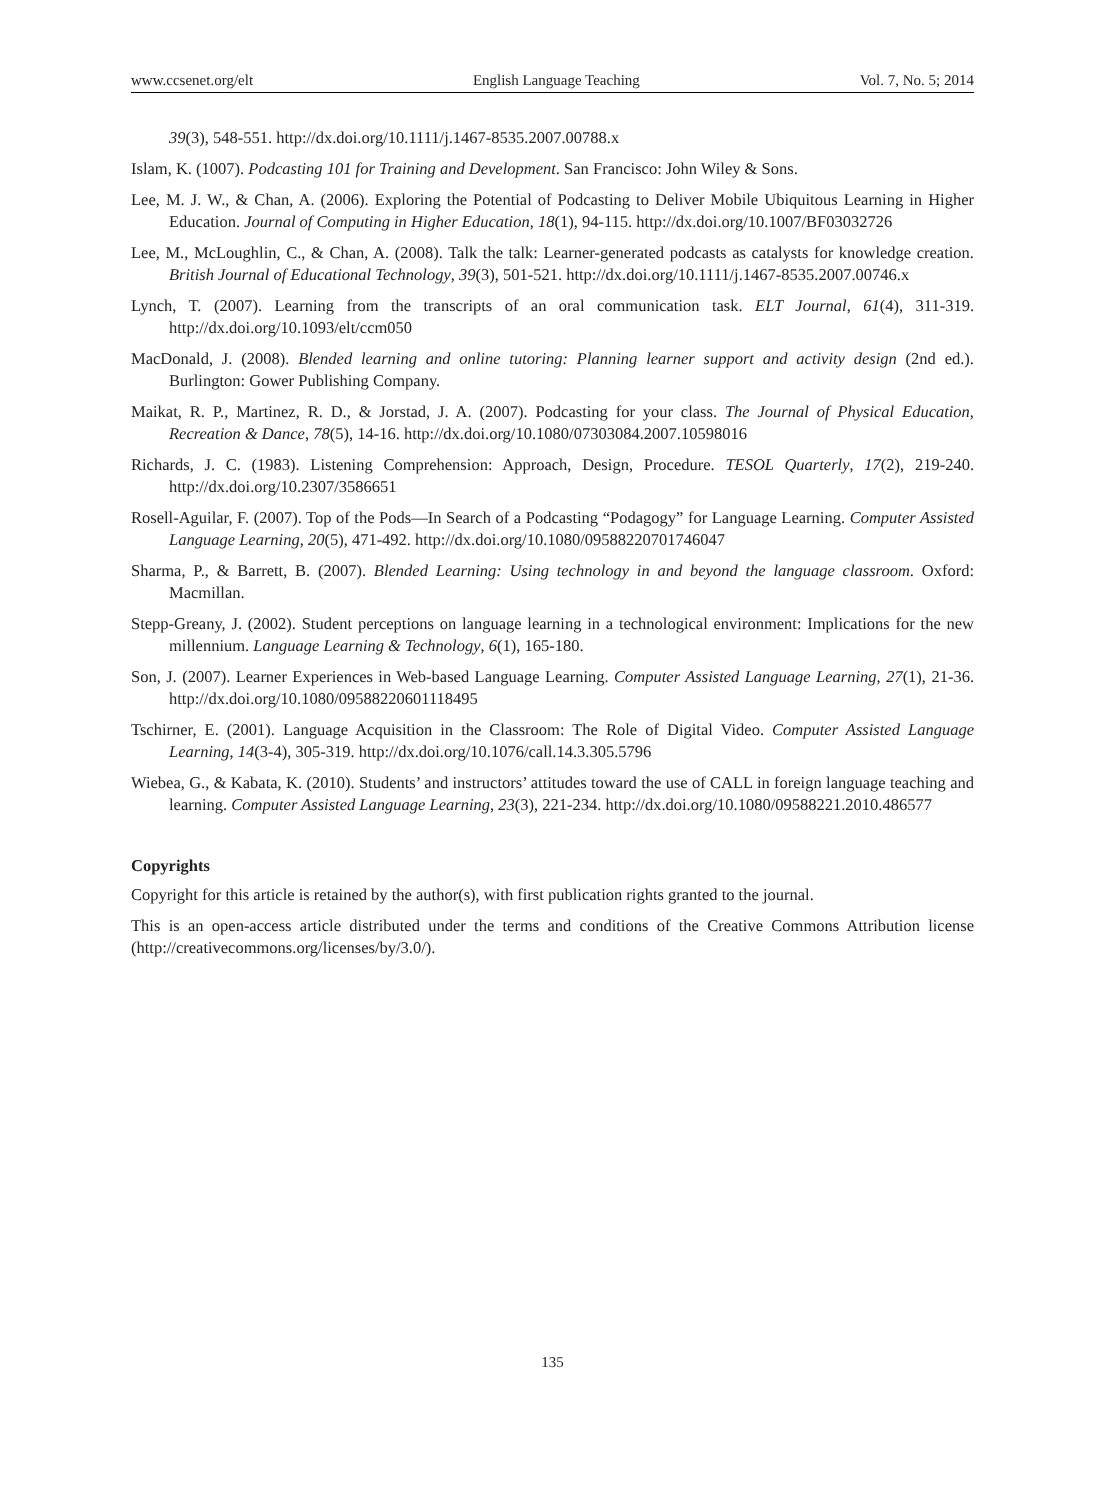www.ccsenet.org/elt English Language Teaching Vol. 7, No. 5; 2014
39(3), 548-551. http://dx.doi.org/10.1111/j.1467-8535.2007.00788.x
Islam, K. (1007). Podcasting 101 for Training and Development. San Francisco: John Wiley & Sons.
Lee, M. J. W., & Chan, A. (2006). Exploring the Potential of Podcasting to Deliver Mobile Ubiquitous Learning in Higher Education. Journal of Computing in Higher Education, 18(1), 94-115. http://dx.doi.org/10.1007/BF03032726
Lee, M., McLoughlin, C., & Chan, A. (2008). Talk the talk: Learner-generated podcasts as catalysts for knowledge creation. British Journal of Educational Technology, 39(3), 501-521. http://dx.doi.org/10.1111/j.1467-8535.2007.00746.x
Lynch, T. (2007). Learning from the transcripts of an oral communication task. ELT Journal, 61(4), 311-319. http://dx.doi.org/10.1093/elt/ccm050
MacDonald, J. (2008). Blended learning and online tutoring: Planning learner support and activity design (2nd ed.). Burlington: Gower Publishing Company.
Maikat, R. P., Martinez, R. D., & Jorstad, J. A. (2007). Podcasting for your class. The Journal of Physical Education, Recreation & Dance, 78(5), 14-16. http://dx.doi.org/10.1080/07303084.2007.10598016
Richards, J. C. (1983). Listening Comprehension: Approach, Design, Procedure. TESOL Quarterly, 17(2), 219-240. http://dx.doi.org/10.2307/3586651
Rosell-Aguilar, F. (2007). Top of the Pods—In Search of a Podcasting “Podagogy” for Language Learning. Computer Assisted Language Learning, 20(5), 471-492. http://dx.doi.org/10.1080/09588220701746047
Sharma, P., & Barrett, B. (2007). Blended Learning: Using technology in and beyond the language classroom. Oxford: Macmillan.
Stepp-Greany, J. (2002). Student perceptions on language learning in a technological environment: Implications for the new millennium. Language Learning & Technology, 6(1), 165-180.
Son, J. (2007). Learner Experiences in Web-based Language Learning. Computer Assisted Language Learning, 27(1), 21-36. http://dx.doi.org/10.1080/09588220601118495
Tschirner, E. (2001). Language Acquisition in the Classroom: The Role of Digital Video. Computer Assisted Language Learning, 14(3-4), 305-319. http://dx.doi.org/10.1076/call.14.3.305.5796
Wiebea, G., & Kabata, K. (2010). Students’ and instructors’ attitudes toward the use of CALL in foreign language teaching and learning. Computer Assisted Language Learning, 23(3), 221-234. http://dx.doi.org/10.1080/09588221.2010.486577
Copyrights
Copyright for this article is retained by the author(s), with first publication rights granted to the journal.
This is an open-access article distributed under the terms and conditions of the Creative Commons Attribution license (http://creativecommons.org/licenses/by/3.0/).
135